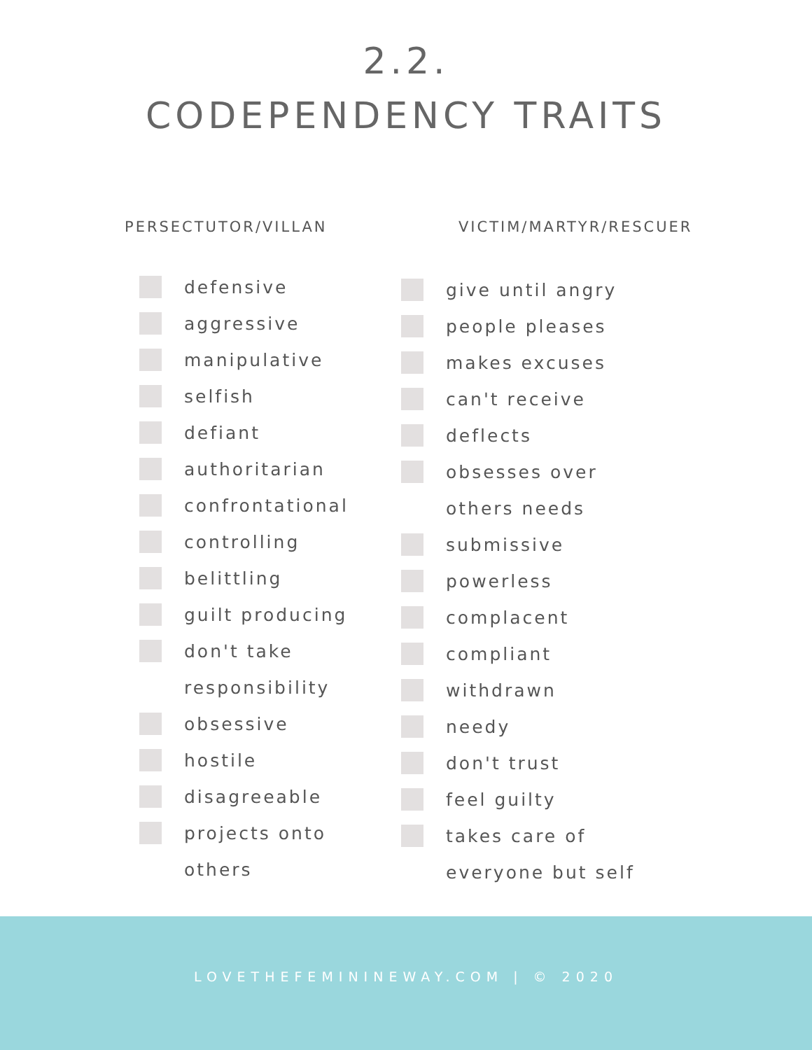2.2.
CODEPENDENCY TRAITS
PERSECTUTOR/VILLAN
defensive
aggressive
manipulative
selfish
defiant
authoritarian
confrontational
controlling
belittling
guilt producing
don't take
responsibility
obsessive
hostile
disagreeable
projects onto
others
VICTIM/MARTYR/RESCUER
give until angry
people pleases
makes excuses
can't receive
deflects
obsesses over
others needs
submissive
powerless
complacent
compliant
withdrawn
needy
don't trust
feel guilty
takes care of
everyone but self
LOVETHEFEMININEWAY.COM | © 2020